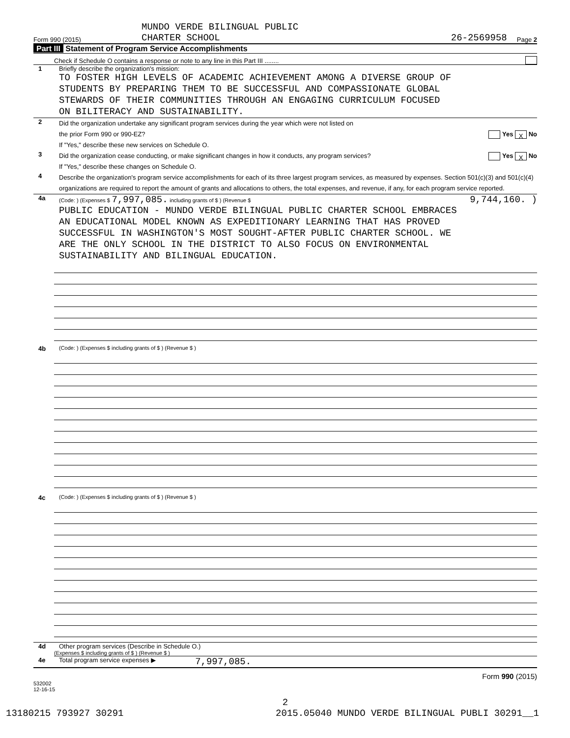Form 990 (2015) MUNDO VERDE BILINGUAL PUBLIC
CHARTER SCHOOL 26-2569958 Page 2
Part III Statement of Program Service Accomplishments
Check if Schedule O contains a response or note to any line in this Part III ........
1 Briefly describe the organization's mission:
TO FOSTER HIGH LEVELS OF ACADEMIC ACHIEVEMENT AMONG A DIVERSE GROUP OF
STUDENTS BY PREPARING THEM TO BE SUCCESSFUL AND COMPASSIONATE GLOBAL
STEWARDS OF THEIR COMMUNITIES THROUGH AN ENGAGING CURRICULUM FOCUSED
ON BILITERACY AND SUSTAINABILITY.
2
Did the organization undertake any significant program services during the year which were not listed on
the prior Form 990 or 990-EZ? Yes X No
If "Yes," describe these new services on Schedule O.
3
Did the organization cease conducting, or make significant changes in how it conducts, any program services? Yes X No
If "Yes," describe these changes on Schedule O.
4
Describe the organization's program service accomplishments for each of its three largest program services, as measured by expenses. Section 501(c)(3) and 501(c)(4) organizations are required to report the amount of grants and allocations to others, the total expenses, and revenue, if any, for each program service reported.
4a
(Code: ) (Expenses $ 7,997,085. including grants of $ ) (Revenue $ 9,744,160. )
PUBLIC EDUCATION - MUNDO VERDE BILINGUAL PUBLIC CHARTER SCHOOL EMBRACES
AN EDUCATIONAL MODEL KNOWN AS EXPEDITIONARY LEARNING THAT HAS PROVED
SUCCESSFUL IN WASHINGTON'S MOST SOUGHT-AFTER PUBLIC CHARTER SCHOOL. WE
ARE THE ONLY SCHOOL IN THE DISTRICT TO ALSO FOCUS ON ENVIRONMENTAL
SUSTAINABILITY AND BILINGUAL EDUCATION.
4b (Code: ) (Expenses $ including grants of $ ) (Revenue $ )
4c (Code: ) (Expenses $ including grants of $ ) (Revenue $ )
4d Other program services (Describe in Schedule O.)
(Expenses $ including grants of $ ) (Revenue $ )
4e Total program service expenses ▶ 7,997,085.
Form 990 (2015)
532002
12-16-15
2
13180215 793927 30291 2015.05040 MUNDO VERDE BILINGUAL PUBLI 30291__1